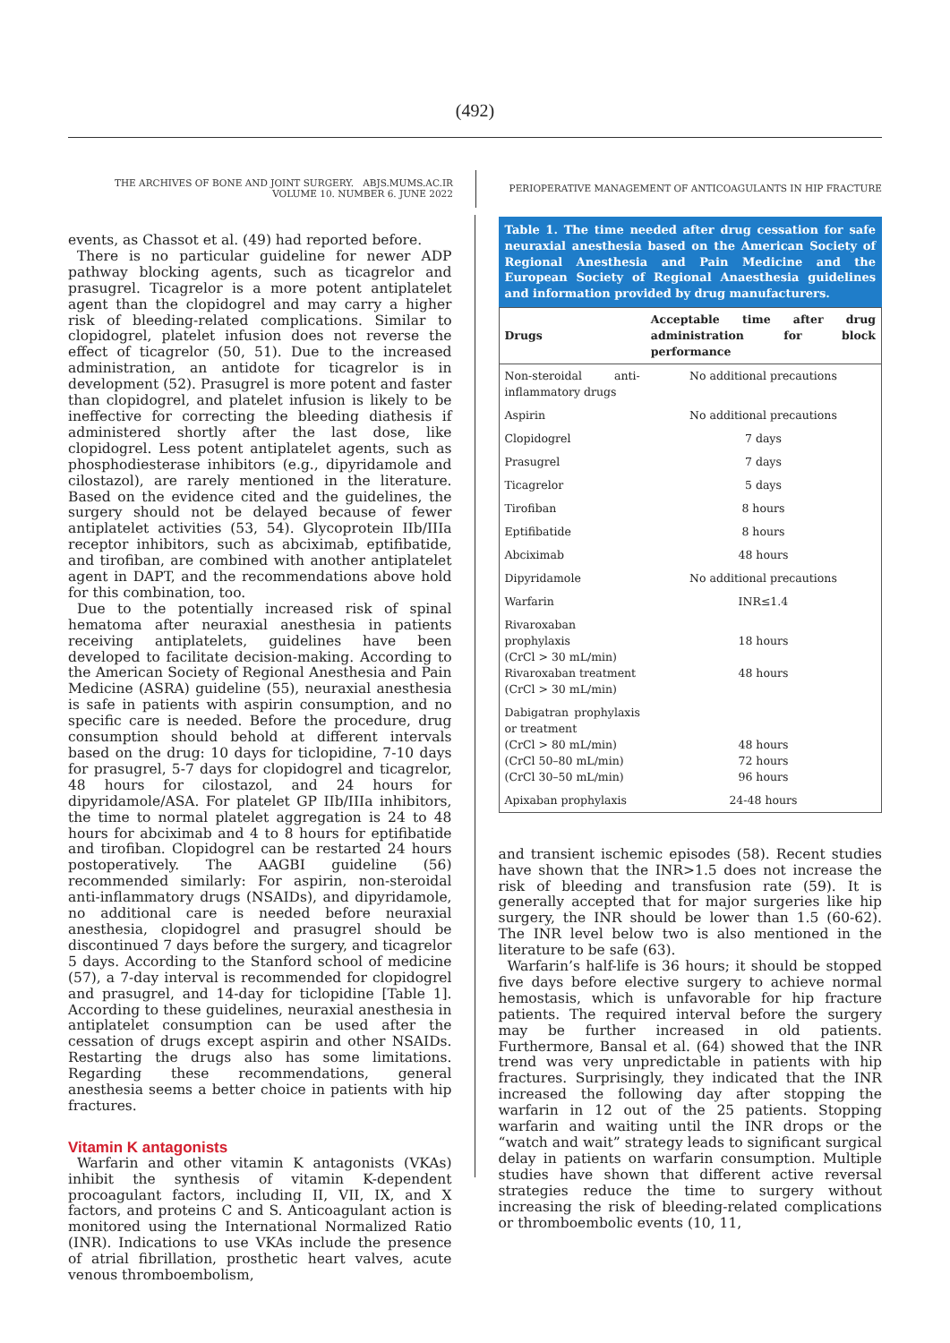(492)
THE ARCHIVES OF BONE AND JOINT SURGERY. ABJS.MUMS.AC.IR
VOLUME 10. NUMBER 6. JUNE 2022
PERIOPERATIVE MANAGEMENT OF ANTICOAGULANTS IN HIP FRACTURE
events, as Chassot et al. (49) had reported before.
There is no particular guideline for newer ADP pathway blocking agents, such as ticagrelor and prasugrel. Ticagrelor is a more potent antiplatelet agent than the clopidogrel and may carry a higher risk of bleeding-related complications. Similar to clopidogrel, platelet infusion does not reverse the effect of ticagrelor (50, 51). Due to the increased administration, an antidote for ticagrelor is in development (52). Prasugrel is more potent and faster than clopidogrel, and platelet infusion is likely to be ineffective for correcting the bleeding diathesis if administered shortly after the last dose, like clopidogrel. Less potent antiplatelet agents, such as phosphodiesterase inhibitors (e.g., dipyridamole and cilostazol), are rarely mentioned in the literature. Based on the evidence cited and the guidelines, the surgery should not be delayed because of fewer antiplatelet activities (53, 54). Glycoprotein IIb/IIIa receptor inhibitors, such as abciximab, eptifibatide, and tirofiban, are combined with another antiplatelet agent in DAPT, and the recommendations above hold for this combination, too.
Due to the potentially increased risk of spinal hematoma after neuraxial anesthesia in patients receiving antiplatelets, guidelines have been developed to facilitate decision-making. According to the American Society of Regional Anesthesia and Pain Medicine (ASRA) guideline (55), neuraxial anesthesia is safe in patients with aspirin consumption, and no specific care is needed. Before the procedure, drug consumption should behold at different intervals based on the drug: 10 days for ticlopidine, 7-10 days for prasugrel, 5-7 days for clopidogrel and ticagrelor, 48 hours for cilostazol, and 24 hours for dipyridamole/ASA. For platelet GP IIb/IIIa inhibitors, the time to normal platelet aggregation is 24 to 48 hours for abciximab and 4 to 8 hours for eptifibatide and tirofiban. Clopidogrel can be restarted 24 hours postoperatively. The AAGBI guideline (56) recommended similarly: For aspirin, non-steroidal anti-inflammatory drugs (NSAIDs), and dipyridamole, no additional care is needed before neuraxial anesthesia, clopidogrel and prasugrel should be discontinued 7 days before the surgery, and ticagrelor 5 days. According to the Stanford school of medicine (57), a 7-day interval is recommended for clopidogrel and prasugrel, and 14-day for ticlopidine [Table 1]. According to these guidelines, neuraxial anesthesia in antiplatelet consumption can be used after the cessation of drugs except aspirin and other NSAIDs. Restarting the drugs also has some limitations. Regarding these recommendations, general anesthesia seems a better choice in patients with hip fractures.
Vitamin K antagonists
Warfarin and other vitamin K antagonists (VKAs) inhibit the synthesis of vitamin K-dependent procoagulant factors, including II, VII, IX, and X factors, and proteins C and S. Anticoagulant action is monitored using the International Normalized Ratio (INR). Indications to use VKAs include the presence of atrial fibrillation, prosthetic heart valves, acute venous thromboembolism,
Table 1. The time needed after drug cessation for safe neuraxial anesthesia based on the American Society of Regional Anesthesia and Pain Medicine and the European Society of Regional Anaesthesia guidelines and information provided by drug manufacturers.
| Drugs | Acceptable time after drug administration for block performance |
| --- | --- |
| Non-steroidal anti-inflammatory drugs | No additional precautions |
| Aspirin | No additional precautions |
| Clopidogrel | 7 days |
| Prasugrel | 7 days |
| Ticagrelor | 5 days |
| Tirofiban | 8 hours |
| Eptifibatide | 8 hours |
| Abciximab | 48 hours |
| Dipyridamole | No additional precautions |
| Warfarin | INR≤1.4 |
| Rivaroxaban prophylaxis (CrCl > 30 mL/min) Rivaroxaban treatment (CrCl > 30 mL/min) | 18 hours 48 hours |
| Dabigatran prophylaxis or treatment (CrCl > 80 mL/min) (CrCl 50–80 mL/min) (CrCl 30–50 mL/min) | 48 hours 72 hours 96 hours |
| Apixaban prophylaxis | 24-48 hours |
and transient ischemic episodes (58). Recent studies have shown that the INR>1.5 does not increase the risk of bleeding and transfusion rate (59). It is generally accepted that for major surgeries like hip surgery, the INR should be lower than 1.5 (60-62). The INR level below two is also mentioned in the literature to be safe (63).
Warfarin’s half-life is 36 hours; it should be stopped five days before elective surgery to achieve normal hemostasis, which is unfavorable for hip fracture patients. The required interval before the surgery may be further increased in old patients. Furthermore, Bansal et al. (64) showed that the INR trend was very unpredictable in patients with hip fractures. Surprisingly, they indicated that the INR increased the following day after stopping the warfarin in 12 out of the 25 patients. Stopping warfarin and waiting until the INR drops or the “watch and wait” strategy leads to significant surgical delay in patients on warfarin consumption. Multiple studies have shown that different active reversal strategies reduce the time to surgery without increasing the risk of bleeding-related complications or thromboembolic events (10, 11,